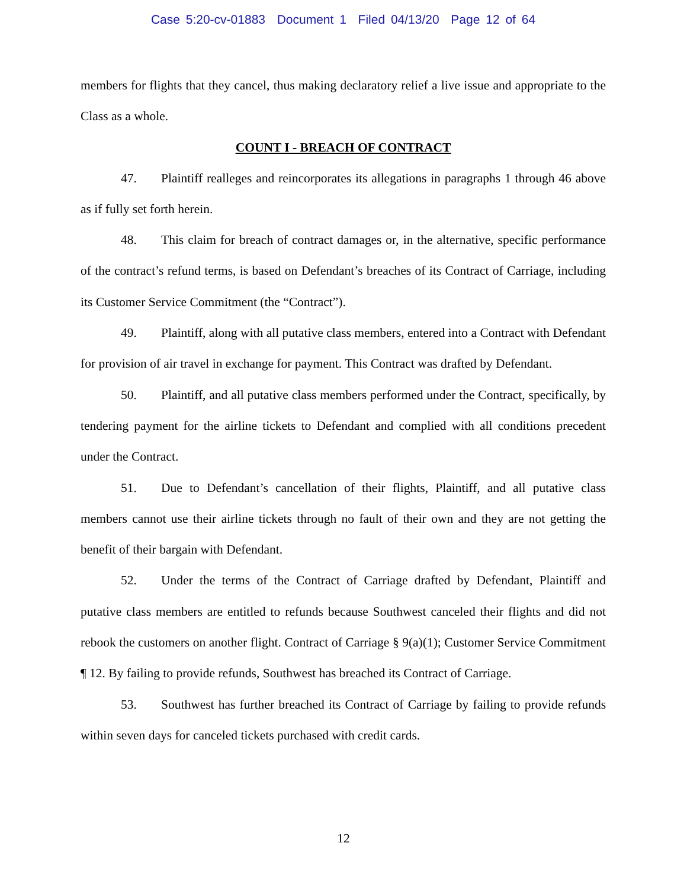Case 5:20-cv-01883 Document 1 Filed 04/13/20 Page 12 of 64
members for flights that they cancel, thus making declaratory relief a live issue and appropriate to the Class as a whole.
COUNT I - BREACH OF CONTRACT
47. Plaintiff realleges and reincorporates its allegations in paragraphs 1 through 46 above as if fully set forth herein.
48. This claim for breach of contract damages or, in the alternative, specific performance of the contract’s refund terms, is based on Defendant’s breaches of its Contract of Carriage, including its Customer Service Commitment (the “Contract”).
49. Plaintiff, along with all putative class members, entered into a Contract with Defendant for provision of air travel in exchange for payment. This Contract was drafted by Defendant.
50. Plaintiff, and all putative class members performed under the Contract, specifically, by tendering payment for the airline tickets to Defendant and complied with all conditions precedent under the Contract.
51. Due to Defendant’s cancellation of their flights, Plaintiff, and all putative class members cannot use their airline tickets through no fault of their own and they are not getting the benefit of their bargain with Defendant.
52. Under the terms of the Contract of Carriage drafted by Defendant, Plaintiff and putative class members are entitled to refunds because Southwest canceled their flights and did not rebook the customers on another flight. Contract of Carriage § 9(a)(1); Customer Service Commitment ¶ 12. By failing to provide refunds, Southwest has breached its Contract of Carriage.
53. Southwest has further breached its Contract of Carriage by failing to provide refunds within seven days for canceled tickets purchased with credit cards.
12